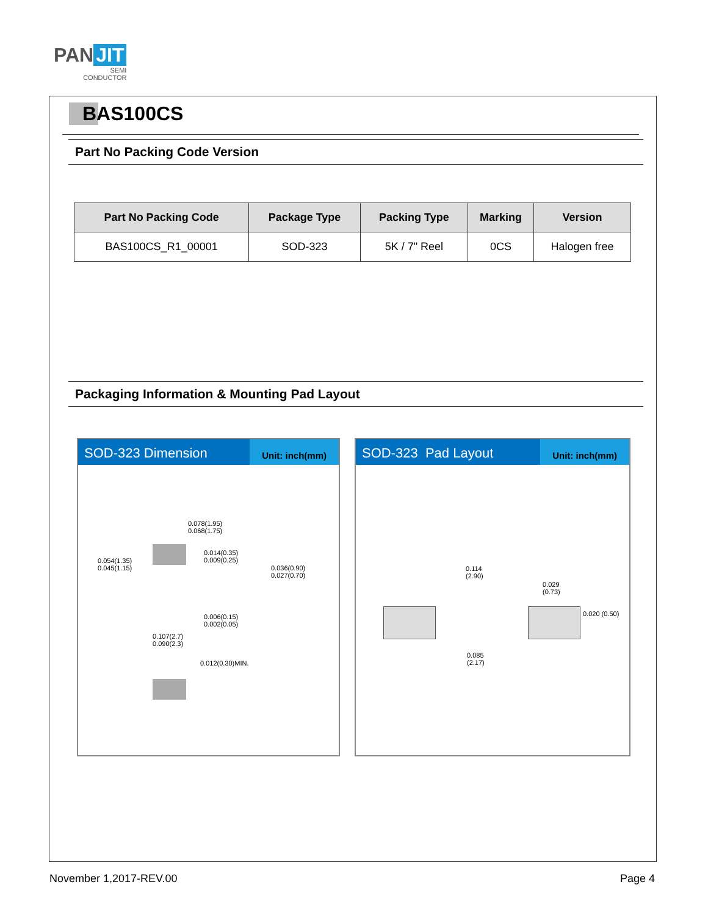PAN JIT
SEMI
CONDUCTOR
BAS100CS
Part No Packing Code Version
| Part No Packing Code | Package Type | Packing Type | Marking | Version |
| --- | --- | --- | --- | --- |
| BAS100CS_R1_00001 | SOD-323 | 5K / 7" Reel | 0CS | Halogen free |
Packaging Information & Mounting Pad Layout
SOD-323 Dimension
Unit: inch(mm)
0.078(1.95)
0.068(1.75)
0.014(0.35)
0.009(0.25)
0.054(1.35)
0.045(1.15)
0.036(0.90)
0.027(0.70)
0.006(0.15)
0.002(0.05)
0.107(2.7)
0.090(2.3)
0.012(0.30)MIN.
SOD-323 Pad Layout
Unit: inch(mm)
0.114
(2.90)
0.029
(0.73)
0.020 (0.50)
0.085
(2.17)
November 1,2017-REV.00 Page 4